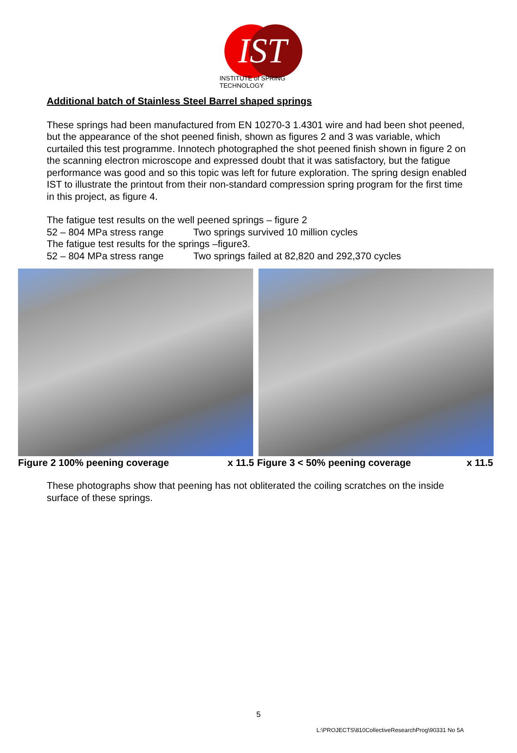IST
INSTITUTE of SPRING TECHNOLOGY
Additional batch of Stainless Steel Barrel shaped springs
These springs had been manufactured from EN 10270-3 1.4301 wire and had been shot peened, but the appearance of the shot peened finish, shown as figures 2 and 3 was variable, which curtailed this test programme. Innotech photographed the shot peened finish shown in figure 2 on the scanning electron microscope and expressed doubt that it was satisfactory, but the fatigue performance was good and so this topic was left for future exploration. The spring design enabled IST to illustrate the printout from their non-standard compression spring program for the first time in this project, as figure 4.
The fatigue test results on the well peened springs – figure 2
52 – 804 MPa stress range Two springs survived 10 million cycles
The fatigue test results for the springs –figure3.
52 – 804 MPa stress range Two springs failed at 82,820 and 292,370 cycles
Figure 2 100% peening coverage x 11.5 Figure 3 < 50% peening coverage x 11.5
These photographs show that peening has not obliterated the coiling scratches on the inside surface of these springs.
5
L:\PROJECTS\810CollectiveResearchProg\90331 No 5A